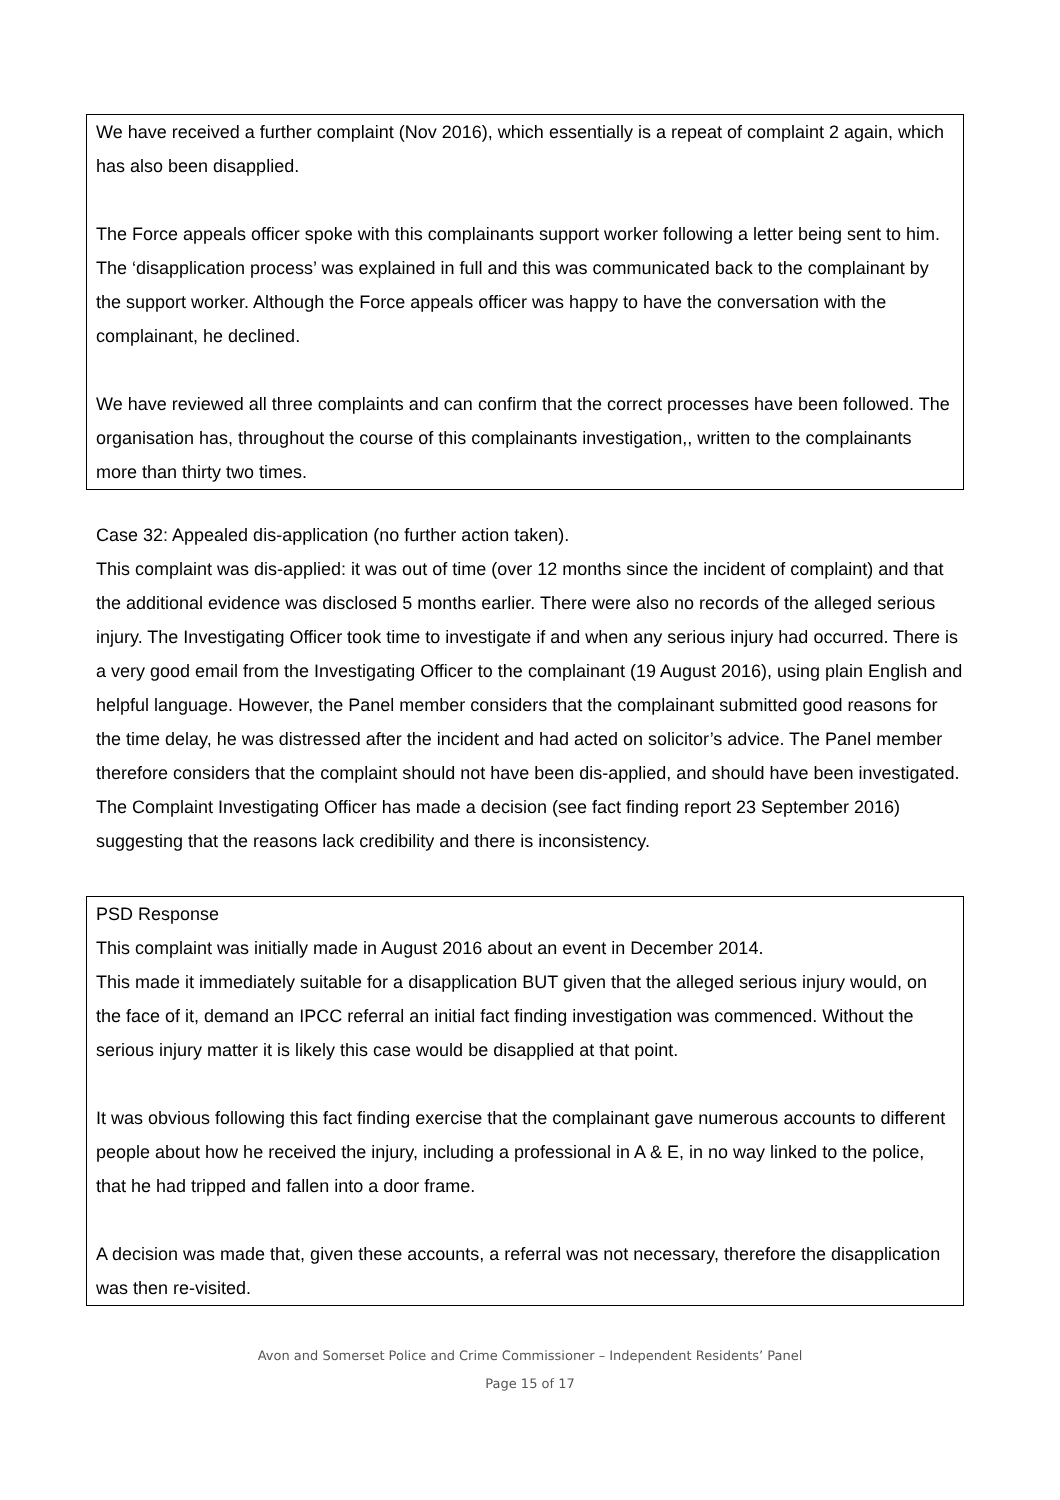We have received a further complaint (Nov 2016), which essentially is a repeat of complaint 2 again, which has also been disapplied.
The Force appeals officer spoke with this complainants support worker following a letter being sent to him. The ‘disapplication process’ was explained in full and this was communicated back to the complainant by the support worker. Although the Force appeals officer was happy to have the conversation with the complainant, he declined.
We have reviewed all three complaints and can confirm that the correct processes have been followed. The organisation has, throughout the course of this complainants investigation,, written to the complainants more than thirty two times.
Case 32: Appealed dis-application (no further action taken).
This complaint was dis-applied: it was out of time (over 12 months since the incident of complaint) and that the additional evidence was disclosed 5 months earlier. There were also no records of the alleged serious injury. The Investigating Officer took time to investigate if and when any serious injury had occurred. There is a very good email from the Investigating Officer to the complainant (19 August 2016), using plain English and helpful language. However, the Panel member considers that the complainant submitted good reasons for the time delay, he was distressed after the incident and had acted on solicitor’s advice. The Panel member therefore considers that the complaint should not have been dis-applied, and should have been investigated. The Complaint Investigating Officer has made a decision (see fact finding report 23 September 2016) suggesting that the reasons lack credibility and there is inconsistency.
PSD Response
This complaint was initially made in August 2016 about an event in December 2014.
This made it immediately suitable for a disapplication BUT given that the alleged serious injury would, on the face of it, demand an IPCC referral an initial fact finding investigation was commenced. Without the serious injury matter it is likely this case would be disapplied at that point.
It was obvious following this fact finding exercise that the complainant gave numerous accounts to different people about how he received the injury, including a professional in A & E, in no way linked to the police, that he had tripped and fallen into a door frame.
A decision was made that, given these accounts, a referral was not necessary, therefore the disapplication was then re-visited.
Avon and Somerset Police and Crime Commissioner – Independent Residents’ Panel
Page 15 of 17